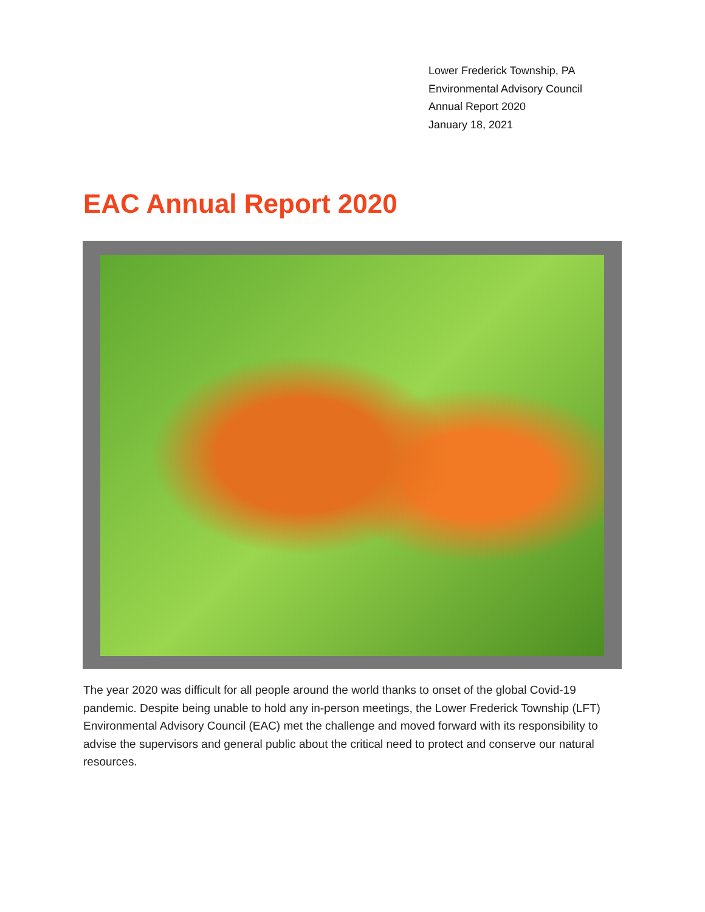Lower Frederick Township, PA
Environmental Advisory Council
Annual Report 2020
January 18, 2021
EAC Annual Report 2020
The year 2020 was difficult for all people around the world thanks to onset of the global Covid-19 pandemic. Despite being unable to hold any in-person meetings, the Lower Frederick Township (LFT) Environmental Advisory Council (EAC) met the challenge and moved forward with its responsibility to advise the supervisors and general public about the critical need to protect and conserve our natural resources.